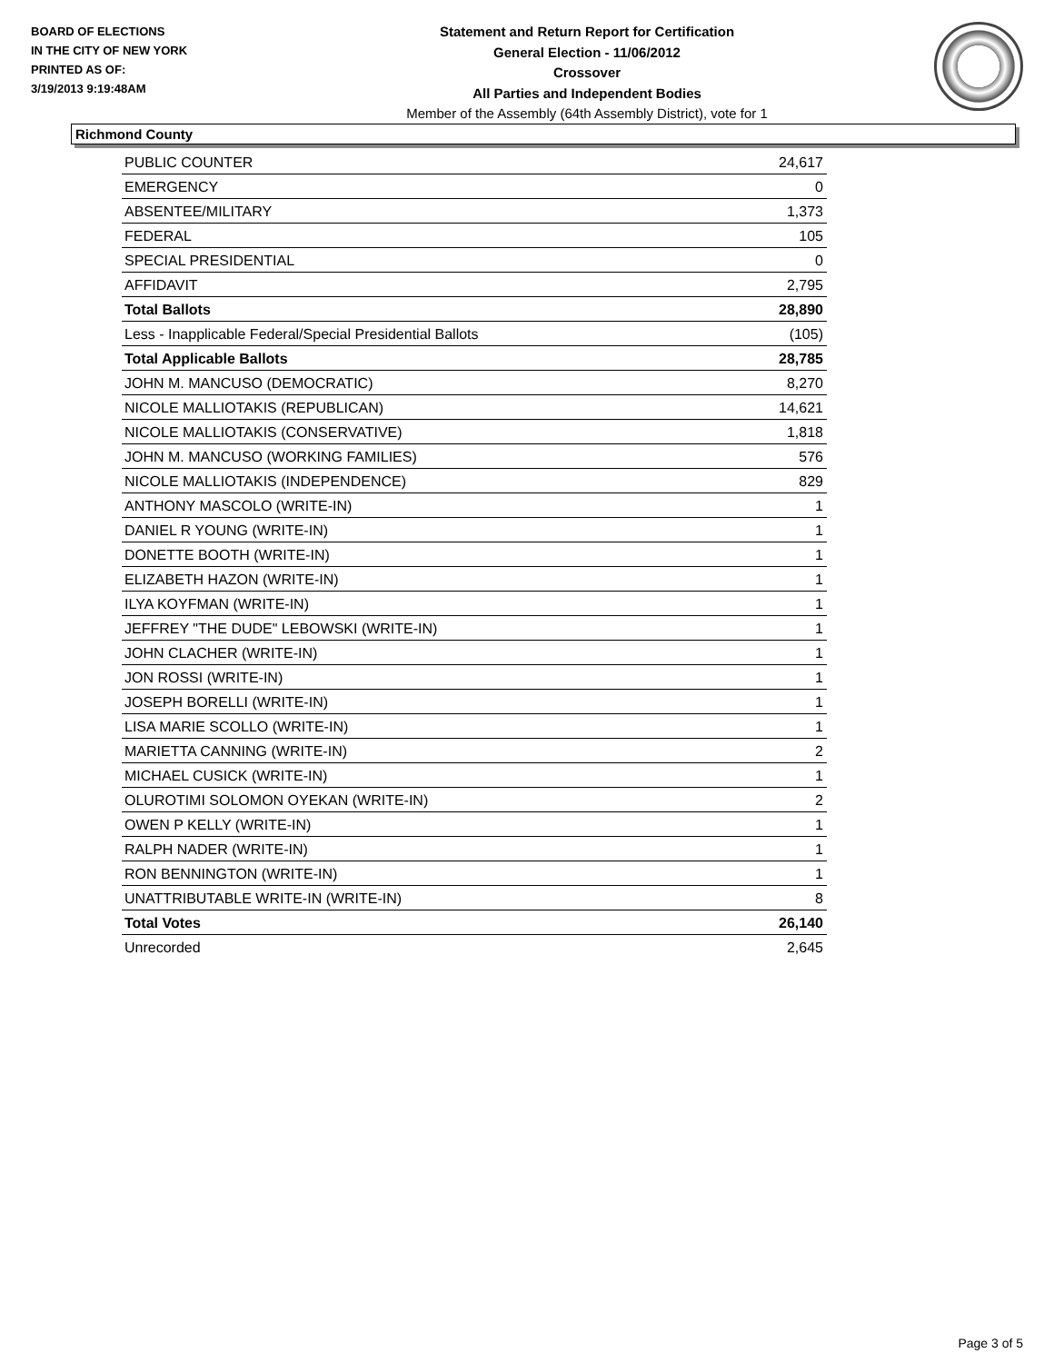BOARD OF ELECTIONS
IN THE CITY OF NEW YORK
PRINTED AS OF:
3/19/2013 9:19:48AM
Statement and Return Report for Certification
General Election - 11/06/2012
Crossover
All Parties and Independent Bodies
Member of the Assembly (64th Assembly District), vote for 1
Richmond County
| PUBLIC COUNTER | 24,617 |
| EMERGENCY | 0 |
| ABSENTEE/MILITARY | 1,373 |
| FEDERAL | 105 |
| SPECIAL PRESIDENTIAL | 0 |
| AFFIDAVIT | 2,795 |
| Total Ballots | 28,890 |
| Less - Inapplicable Federal/Special Presidential Ballots | (105) |
| Total Applicable Ballots | 28,785 |
| JOHN M. MANCUSO (DEMOCRATIC) | 8,270 |
| NICOLE MALLIOTAKIS (REPUBLICAN) | 14,621 |
| NICOLE MALLIOTAKIS (CONSERVATIVE) | 1,818 |
| JOHN M. MANCUSO (WORKING FAMILIES) | 576 |
| NICOLE MALLIOTAKIS (INDEPENDENCE) | 829 |
| ANTHONY MASCOLO (WRITE-IN) | 1 |
| DANIEL R YOUNG (WRITE-IN) | 1 |
| DONETTE BOOTH (WRITE-IN) | 1 |
| ELIZABETH HAZON (WRITE-IN) | 1 |
| ILYA KOYFMAN (WRITE-IN) | 1 |
| JEFFREY "THE DUDE" LEBOWSKI (WRITE-IN) | 1 |
| JOHN CLACHER (WRITE-IN) | 1 |
| JON ROSSI (WRITE-IN) | 1 |
| JOSEPH BORELLI (WRITE-IN) | 1 |
| LISA MARIE SCOLLO (WRITE-IN) | 1 |
| MARIETTA CANNING (WRITE-IN) | 2 |
| MICHAEL CUSICK (WRITE-IN) | 1 |
| OLUROTIMI SOLOMON OYEKAN (WRITE-IN) | 2 |
| OWEN P KELLY (WRITE-IN) | 1 |
| RALPH NADER (WRITE-IN) | 1 |
| RON BENNINGTON (WRITE-IN) | 1 |
| UNATTRIBUTABLE WRITE-IN (WRITE-IN) | 8 |
| Total Votes | 26,140 |
| Unrecorded | 2,645 |
Page 3 of 5